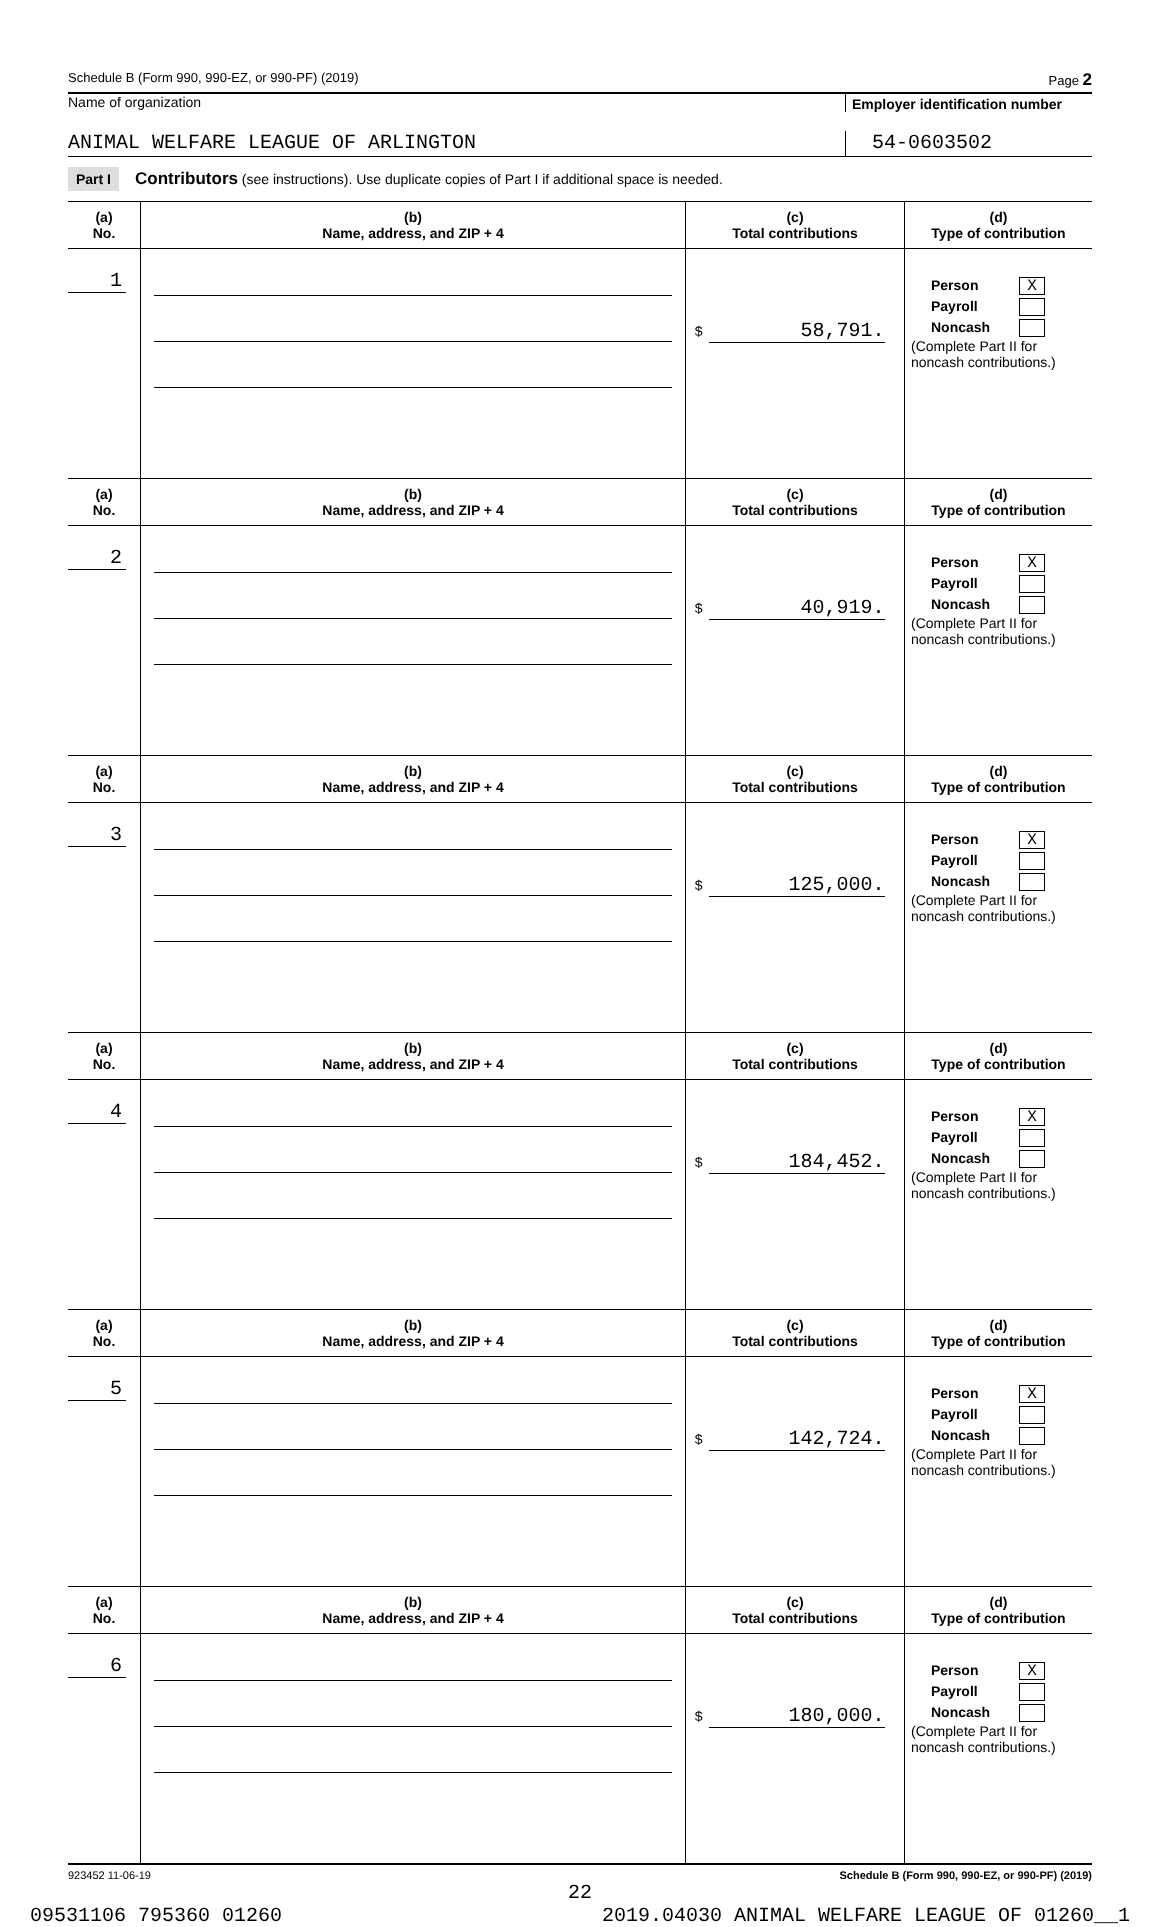Schedule B (Form 990, 990-EZ, or 990-PF) (2019) Page 2
Name of organization Employer identification number
ANIMAL WELFARE LEAGUE OF ARLINGTON 54-0603502
Part I Contributors (see instructions). Use duplicate copies of Part I if additional space is needed.
| (a) No. | (b) Name, address, and ZIP + 4 | (c) Total contributions | (d) Type of contribution |
| --- | --- | --- | --- |
| 1 | | $ 58,791. | Person X Payroll Noncash (Complete Part II for noncash contributions.) |
| (a) No. | (b) Name, address, and ZIP + 4 | (c) Total contributions | (d) Type of contribution |
| 2 | | $ 40,919. | Person X Payroll Noncash (Complete Part II for noncash contributions.) |
| (a) No. | (b) Name, address, and ZIP + 4 | (c) Total contributions | (d) Type of contribution |
| 3 | | $ 125,000. | Person X Payroll Noncash (Complete Part II for noncash contributions.) |
| (a) No. | (b) Name, address, and ZIP + 4 | (c) Total contributions | (d) Type of contribution |
| 4 | | $ 184,452. | Person X Payroll Noncash (Complete Part II for noncash contributions.) |
| (a) No. | (b) Name, address, and ZIP + 4 | (c) Total contributions | (d) Type of contribution |
| 5 | | $ 142,724. | Person X Payroll Noncash (Complete Part II for noncash contributions.) |
| (a) No. | (b) Name, address, and ZIP + 4 | (c) Total contributions | (d) Type of contribution |
| 6 | | $ 180,000. | Person X Payroll Noncash (Complete Part II for noncash contributions.) |
923452 11-06-19 Schedule B (Form 990, 990-EZ, or 990-PF) (2019)
22
09531106 795360 01260 2019.04030 ANIMAL WELFARE LEAGUE OF 01260__1